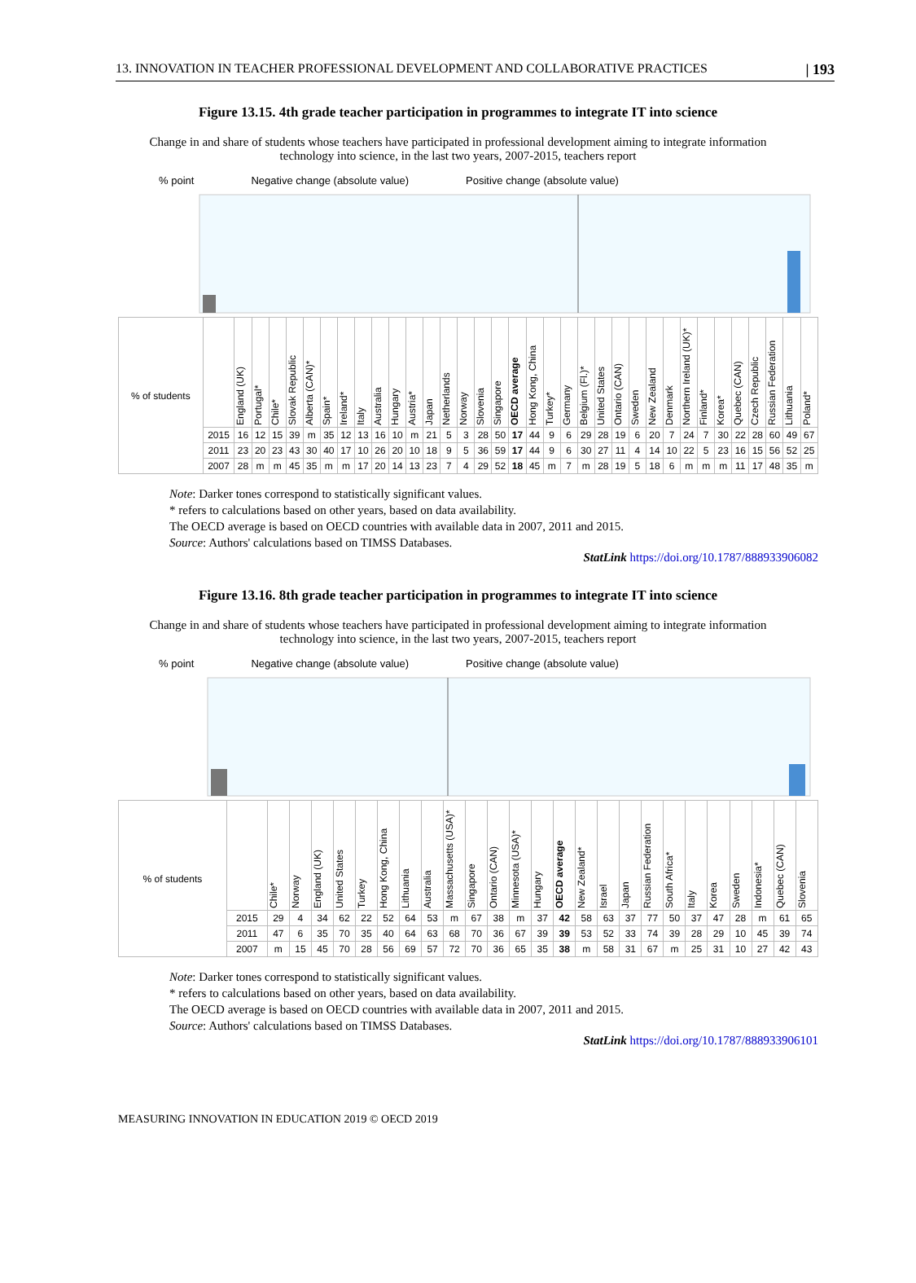13. INNOVATION IN TEACHER PROFESSIONAL DEVELOPMENT AND COLLABORATIVE PRACTICES | 193
Figure 13.15. 4th grade teacher participation in programmes to integrate IT into science
Change in and share of students whose teachers have participated in professional development aiming to integrate information technology into science, in the last two years, 2007-2015, teachers report
% point Negative change (absolute value) Positive change (absolute value)
| % of students | | England (UK) | Portugal* | Chile* | Slovak Republic | Alberta (CAN)* | Spain* | Ireland* | Italy | Australia | Hungary | Austria* | Japan | Netherlands | Norway | Slovenia | Singapore | OECD average | Hong Kong, China | Turkey* | Germany | Belgium (Fl.)* | United States | Ontario (CAN) | Sweden | New Zealand | Denmark | Northern Ireland (UK)* | Finland* | Korea* | Quebec (CAN) | Czech Republic | Russian Federation | Lithuania | Poland* |
| | 2015 | 16 | 12 | 15 | 39 | m | 35 | 12 | 13 | 16 | 10 | m | 21 | 5 | 3 | 28 | 50 | 17 | 44 | 9 | 6 | 29 | 28 | 19 | 6 | 20 | 7 | 24 | 7 | 30 | 22 | 28 | 60 | 49 | 67 |
| | 2011 | 23 | 20 | 23 | 43 | 30 | 40 | 17 | 10 | 26 | 20 | 10 | 18 | 9 | 5 | 36 | 59 | 17 | 44 | 9 | 6 | 30 | 27 | 11 | 4 | 14 | 10 | 22 | 5 | 23 | 16 | 15 | 56 | 52 | 25 |
| | 2007 | 28 | m | m | 45 | 35 | m | m | 17 | 20 | 14 | 13 | 23 | 7 | 4 | 29 | 52 | 18 | 45 | m | 7 | m | 28 | 19 | 5 | 18 | 6 | m | m | m | 11 | 17 | 48 | 35 | m |
Note: Darker tones correspond to statistically significant values.
* refers to calculations based on other years, based on data availability.
The OECD average is based on OECD countries with available data in 2007, 2011 and 2015.
Source: Authors' calculations based on TIMSS Databases.
StatLink https://doi.org/10.1787/888933906082
Figure 13.16. 8th grade teacher participation in programmes to integrate IT into science
Change in and share of students whose teachers have participated in professional development aiming to integrate information technology into science, in the last two years, 2007-2015, teachers report
% point Negative change (absolute value) Positive change (absolute value)
| % of students | | Chile* | Norway | England (UK) | United States | Turkey | Hong Kong, China | Lithuania | Australia | Massachusetts (USA)* | Singapore | Ontario (CAN) | Minnesota (USA)* | Hungary | OECD average | New Zealand* | Israel | Japan | Russian Federation | South Africa* | Italy | Korea | Sweden | Indonesia* | Quebec (CAN) | Slovenia |
| | 2015 | 29 | 4 | 34 | 62 | 22 | 52 | 64 | 53 | m | 67 | 38 | m | 37 | 42 | 58 | 63 | 37 | 77 | 50 | 37 | 47 | 28 | m | 61 | 65 |
| | 2011 | 47 | 6 | 35 | 70 | 35 | 40 | 64 | 63 | 68 | 70 | 36 | 67 | 39 | 39 | 53 | 52 | 33 | 74 | 39 | 28 | 29 | 10 | 45 | 39 | 74 |
| | 2007 | m | 15 | 45 | 70 | 28 | 56 | 69 | 57 | 72 | 70 | 36 | 65 | 35 | 38 | m | 58 | 31 | 67 | m | 25 | 31 | 10 | 27 | 42 | 43 |
Note: Darker tones correspond to statistically significant values.
* refers to calculations based on other years, based on data availability.
The OECD average is based on OECD countries with available data in 2007, 2011 and 2015.
Source: Authors' calculations based on TIMSS Databases.
StatLink https://doi.org/10.1787/888933906101
MEASURING INNOVATION IN EDUCATION 2019 © OECD 2019